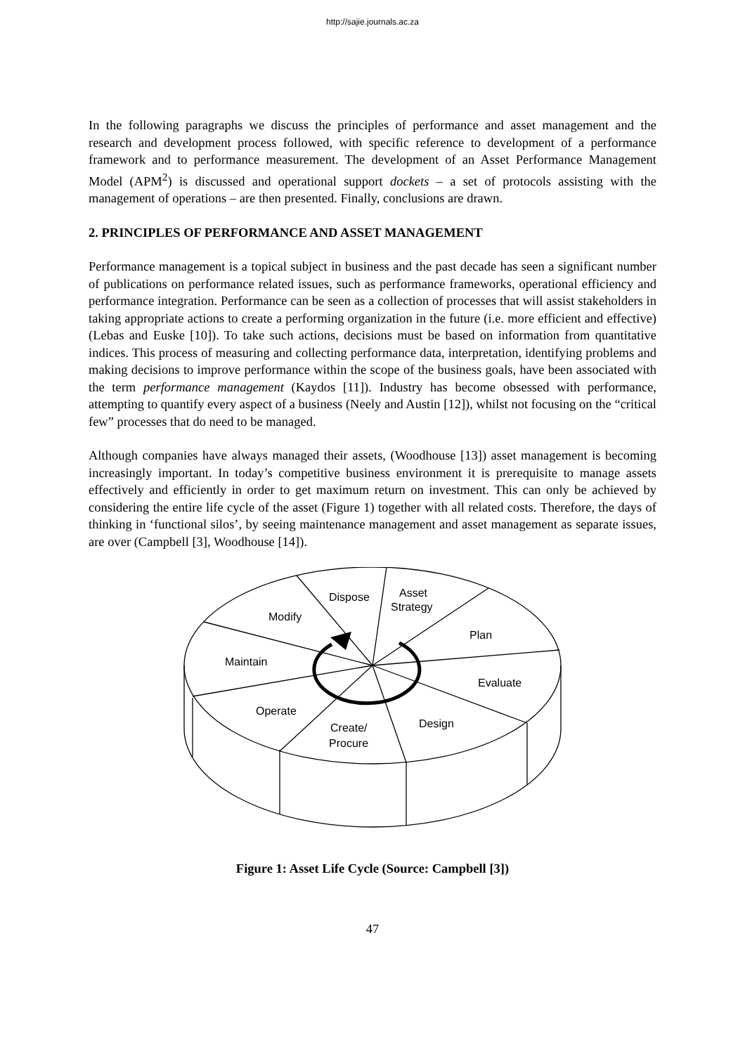http://sajie.journals.ac.za
In the following paragraphs we discuss the principles of performance and asset management and the research and development process followed, with specific reference to development of a performance framework and to performance measurement. The development of an Asset Performance Management Model (APM<sup>2</sup>) is discussed and operational support dockets – a set of protocols assisting with the management of operations – are then presented. Finally, conclusions are drawn.
2. PRINCIPLES OF PERFORMANCE AND ASSET MANAGEMENT
Performance management is a topical subject in business and the past decade has seen a significant number of publications on performance related issues, such as performance frameworks, operational efficiency and performance integration. Performance can be seen as a collection of processes that will assist stakeholders in taking appropriate actions to create a performing organization in the future (i.e. more efficient and effective) (Lebas and Euske [10]). To take such actions, decisions must be based on information from quantitative indices. This process of measuring and collecting performance data, interpretation, identifying problems and making decisions to improve performance within the scope of the business goals, have been associated with the term performance management (Kaydos [11]). Industry has become obsessed with performance, attempting to quantify every aspect of a business (Neely and Austin [12]), whilst not focusing on the “critical few” processes that do need to be managed.
Although companies have always managed their assets, (Woodhouse [13]) asset management is becoming increasingly important. In today’s competitive business environment it is prerequisite to manage assets effectively and efficiently in order to get maximum return on investment. This can only be achieved by considering the entire life cycle of the asset (Figure 1) together with all related costs. Therefore, the days of thinking in ‘functional silos’, by seeing maintenance management and asset management as separate issues, are over (Campbell [3], Woodhouse [14]).
Dispose
Asset
Strategy
Modify
Plan
Maintain
Evaluate
Operate
Design
Create/
Procure
Figure 1: Asset Life Cycle (Source: Campbell [3])
47